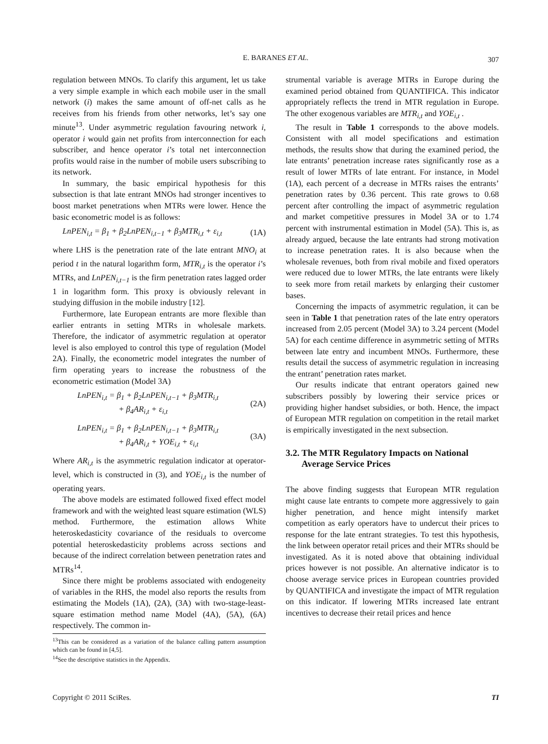E. BARANES ET AL.
307
regulation between MNOs. To clarify this argument, let us take a very simple example in which each mobile user in the small network (i) makes the same amount of off-net calls as he receives from his friends from other networks, let’s say one minute<sup>13</sup>. Under asymmetric regulation favouring network i, operator i would gain net profits from interconnection for each subscriber, and hence operator i’s total net interconnection profits would raise in the number of mobile users subscribing to its network.
In summary, the basic empirical hypothesis for this subsection is that late entrant MNOs had stronger incentives to boost market penetrations when MTRs were lower. Hence the basic econometric model is as follows:
LnPEN<sub>i,t</sub> = β<sub>1</sub> + β<sub>2</sub>LnPEN<sub>i,t−1</sub> + β<sub>3</sub>MTR<sub>i,t</sub> + ε<sub>i,t</sub> (1A)
where LHS is the penetration rate of the late entrant MNO<sub>i</sub> at period t in the natural logarithm form, MTR<sub>i,t</sub> is the operator i’s MTRs, and LnPEN<sub>i,t−1</sub> is the firm penetration rates lagged order 1 in logarithm form. This proxy is obviously relevant in studying diffusion in the mobile industry [12].
Furthermore, late European entrants are more flexible than earlier entrants in setting MTRs in wholesale markets. Therefore, the indicator of asymmetric regulation at operator level is also employed to control this type of regulation (Model 2A). Finally, the econometric model integrates the number of firm operating years to increase the robustness of the econometric estimation (Model 3A)
LnPEN<sub>i,t</sub> = β<sub>1</sub> + β<sub>2</sub>LnPEN<sub>i,t−1</sub> + β<sub>3</sub>MTR<sub>i,t</sub>
+ β<sub>4</sub>AR<sub>i,t</sub> + ε<sub>i,t</sub> (2A)
LnPEN<sub>i,t</sub> = β<sub>1</sub> + β<sub>2</sub>LnPEN<sub>i,t−1</sub> + β<sub>3</sub>MTR<sub>i,t</sub>
+ β<sub>4</sub>AR<sub>i,t</sub> + YOE<sub>i,t</sub> + ε<sub>i,t</sub> (3A)
Where AR<sub>i,t</sub> is the asymmetric regulation indicator at operator-level, which is constructed in (3), and YOE<sub>i,t</sub> is the number of operating years.
The above models are estimated followed fixed effect model framework and with the weighted least square estimation (WLS) method. Furthermore, the estimation allows White heteroskedasticity covariance of the residuals to overcome potential heteroskedasticity problems across sections and because of the indirect correlation between penetration rates and MTRs<sup>14</sup>.
Since there might be problems associated with endogeneity of variables in the RHS, the model also reports the results from estimating the Models (1A), (2A), (3A) with two-stage-least-square estimation method name Model (4A), (5A), (6A) respectively. The common in-
<sup>13</sup> This can be considered as a variation of the balance calling pattern assumption which can be found in [4,5].
<sup>14</sup> See the descriptive statistics in the Appendix.
strumental variable is average MTRs in Europe during the examined period obtained from QUANTIFICA. This indicator appropriately reflects the trend in MTR regulation in Europe. The other exogenous variables are MTR<sub>i,t</sub> and YOE<sub>i,t</sub> .
The result in Table 1 corresponds to the above models. Consistent with all model specifications and estimation methods, the results show that during the examined period, the late entrants’ penetration increase rates significantly rose as a result of lower MTRs of late entrant. For instance, in Model (1A), each percent of a decrease in MTRs raises the entrants’ penetration rates by 0.36 percent. This rate grows to 0.68 percent after controlling the impact of asymmetric regulation and market competitive pressures in Model 3A or to 1.74 percent with instrumental estimation in Model (5A). This is, as already argued, because the late entrants had strong motivation to increase penetration rates. It is also because when the wholesale revenues, both from rival mobile and fixed operators were reduced due to lower MTRs, the late entrants were likely to seek more from retail markets by enlarging their customer bases.
Concerning the impacts of asymmetric regulation, it can be seen in Table 1 that penetration rates of the late entry operators increased from 2.05 percent (Model 3A) to 3.24 percent (Model 5A) for each centime difference in asymmetric setting of MTRs between late entry and incumbent MNOs. Furthermore, these results detail the success of asymmetric regulation in increasing the entrant’ penetration rates market.
Our results indicate that entrant operators gained new subscribers possibly by lowering their service prices or providing higher handset subsidies, or both. Hence, the impact of European MTR regulation on competition in the retail market is empirically investigated in the next subsection.
3.2. The MTR Regulatory Impacts on National Average Service Prices
The above finding suggests that European MTR regulation might cause late entrants to compete more aggressively to gain higher penetration, and hence might intensify market competition as early operators have to undercut their prices to response for the late entrant strategies. To test this hypothesis, the link between operator retail prices and their MTRs should be investigated. As it is noted above that obtaining individual prices however is not possible. An alternative indicator is to choose average service prices in European countries provided by QUANTIFICA and investigate the impact of MTR regulation on this indicator. If lowering MTRs increased late entrant incentives to decrease their retail prices and hence
Copyright © 2011 SciRes. TI